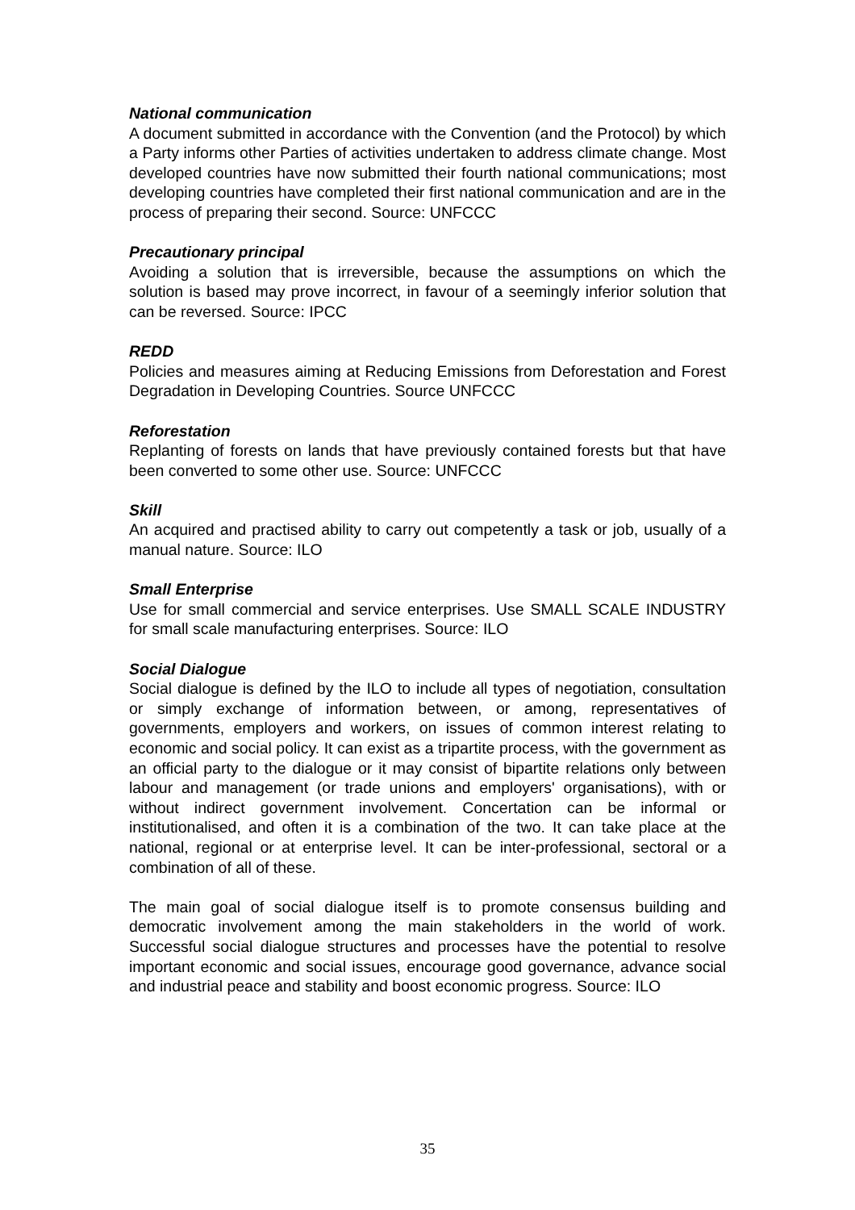National communication
A document submitted in accordance with the Convention (and the Protocol) by which a Party informs other Parties of activities undertaken to address climate change. Most developed countries have now submitted their fourth national communications; most developing countries have completed their first national communication and are in the process of preparing their second. Source: UNFCCC
Precautionary principal
Avoiding a solution that is irreversible, because the assumptions on which the solution is based may prove incorrect, in favour of a seemingly inferior solution that can be reversed. Source: IPCC
REDD
Policies and measures aiming at Reducing Emissions from Deforestation and Forest Degradation in Developing Countries. Source UNFCCC
Reforestation
Replanting of forests on lands that have previously contained forests but that have been converted to some other use. Source: UNFCCC
Skill
An acquired and practised ability to carry out competently a task or job, usually of a manual nature. Source: ILO
Small Enterprise
Use for small commercial and service enterprises. Use SMALL SCALE INDUSTRY for small scale manufacturing enterprises. Source: ILO
Social Dialogue
Social dialogue is defined by the ILO to include all types of negotiation, consultation or simply exchange of information between, or among, representatives of governments, employers and workers, on issues of common interest relating to economic and social policy. It can exist as a tripartite process, with the government as an official party to the dialogue or it may consist of bipartite relations only between labour and management (or trade unions and employers' organisations), with or without indirect government involvement. Concertation can be informal or institutionalised, and often it is a combination of the two. It can take place at the national, regional or at enterprise level. It can be inter-professional, sectoral or a combination of all of these.
The main goal of social dialogue itself is to promote consensus building and democratic involvement among the main stakeholders in the world of work. Successful social dialogue structures and processes have the potential to resolve important economic and social issues, encourage good governance, advance social and industrial peace and stability and boost economic progress. Source: ILO
35